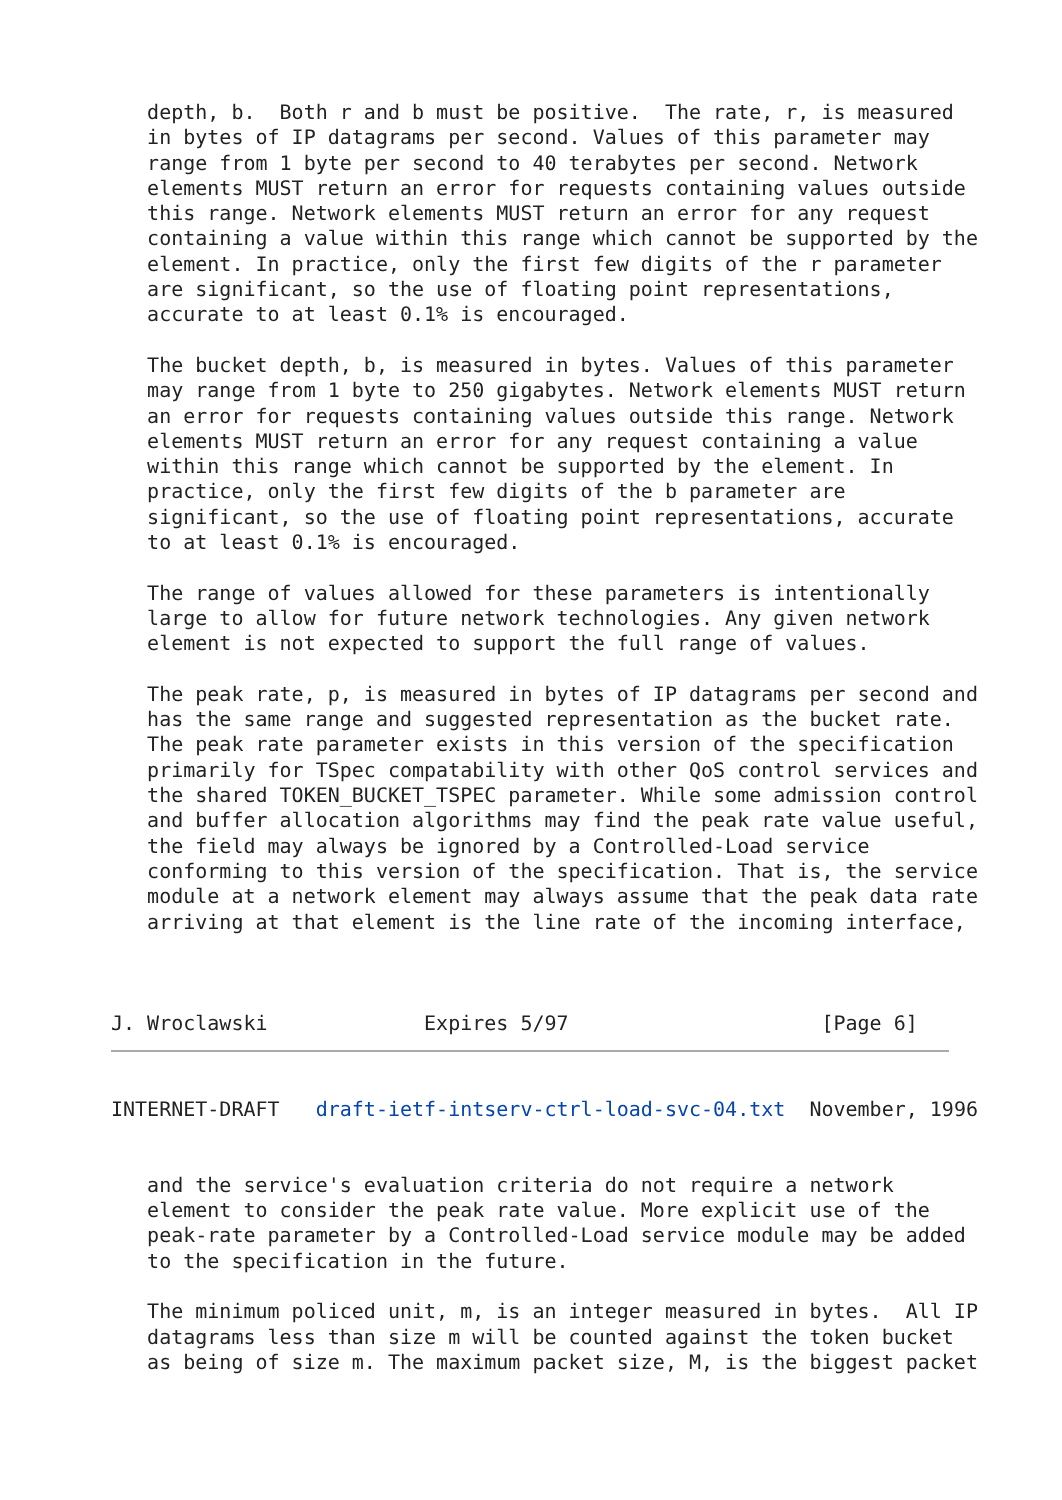depth, b.  Both r and b must be positive.  The rate, r, is measured
   in bytes of IP datagrams per second. Values of this parameter may
   range from 1 byte per second to 40 terabytes per second. Network
   elements MUST return an error for requests containing values outside
   this range. Network elements MUST return an error for any request
   containing a value within this range which cannot be supported by the
   element. In practice, only the first few digits of the r parameter
   are significant, so the use of floating point representations,
   accurate to at least 0.1% is encouraged.

   The bucket depth, b, is measured in bytes. Values of this parameter
   may range from 1 byte to 250 gigabytes. Network elements MUST return
   an error for requests containing values outside this range. Network
   elements MUST return an error for any request containing a value
   within this range which cannot be supported by the element. In
   practice, only the first few digits of the b parameter are
   significant, so the use of floating point representations, accurate
   to at least 0.1% is encouraged.

   The range of values allowed for these parameters is intentionally
   large to allow for future network technologies. Any given network
   element is not expected to support the full range of values.

   The peak rate, p, is measured in bytes of IP datagrams per second and
   has the same range and suggested representation as the bucket rate.
   The peak rate parameter exists in this version of the specification
   primarily for TSpec compatability with other QoS control services and
   the shared TOKEN_BUCKET_TSPEC parameter. While some admission control
   and buffer allocation algorithms may find the peak rate value useful,
   the field may always be ignored by a Controlled-Load service
   conforming to this version of the specification. That is, the service
   module at a network element may always assume that the peak data rate
   arriving at that element is the line rate of the incoming interface,



J. Wroclawski             Expires 5/97                     [Page 6]
INTERNET-DRAFT   draft-ietf-intserv-ctrl-load-svc-04.txt  November, 1996


   and the service's evaluation criteria do not require a network
   element to consider the peak rate value. More explicit use of the
   peak-rate parameter by a Controlled-Load service module may be added
   to the specification in the future.

   The minimum policed unit, m, is an integer measured in bytes.  All IP
   datagrams less than size m will be counted against the token bucket
   as being of size m. The maximum packet size, M, is the biggest packet